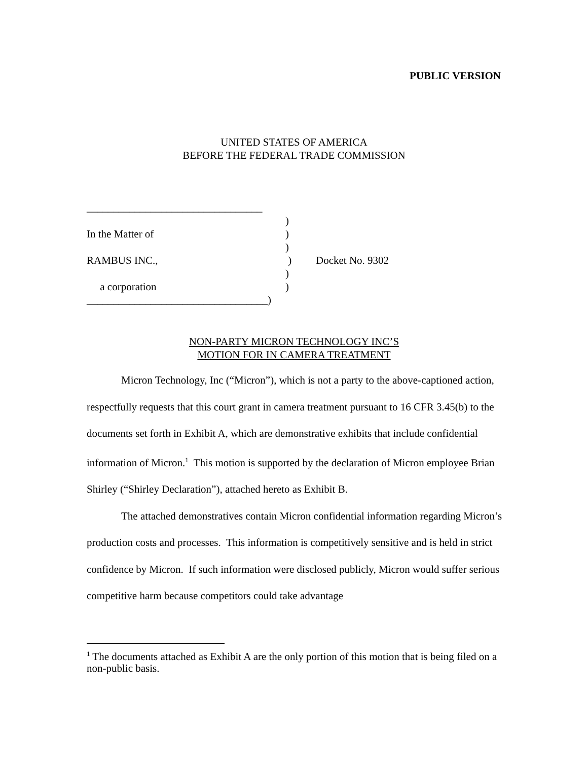PUBLIC VERSION
UNITED STATES OF AMERICA
BEFORE THE FEDERAL TRADE COMMISSION
_________________________________
)
In the Matter of )
)
RAMBUS INC., ) Docket No. 9302
)
a corporation )
__________________________________)
NON-PARTY MICRON TECHNOLOGY INC’S
MOTION FOR IN CAMERA TREATMENT
Micron Technology, Inc (“Micron”), which is not a party to the above-captioned action, respectfully requests that this court grant in camera treatment pursuant to 16 CFR 3.45(b) to the documents set forth in Exhibit A, which are demonstrative exhibits that include confidential information of Micron.<sup>1</sup> This motion is supported by the declaration of Micron employee Brian Shirley (“Shirley Declaration”), attached hereto as Exhibit B.
The attached demonstratives contain Micron confidential information regarding Micron’s production costs and processes. This information is competitively sensitive and is held in strict confidence by Micron. If such information were disclosed publicly, Micron would suffer serious competitive harm because competitors could take advantage
<sup>1</sup> The documents attached as Exhibit A are the only portion of this motion that is being filed on a non-public basis.